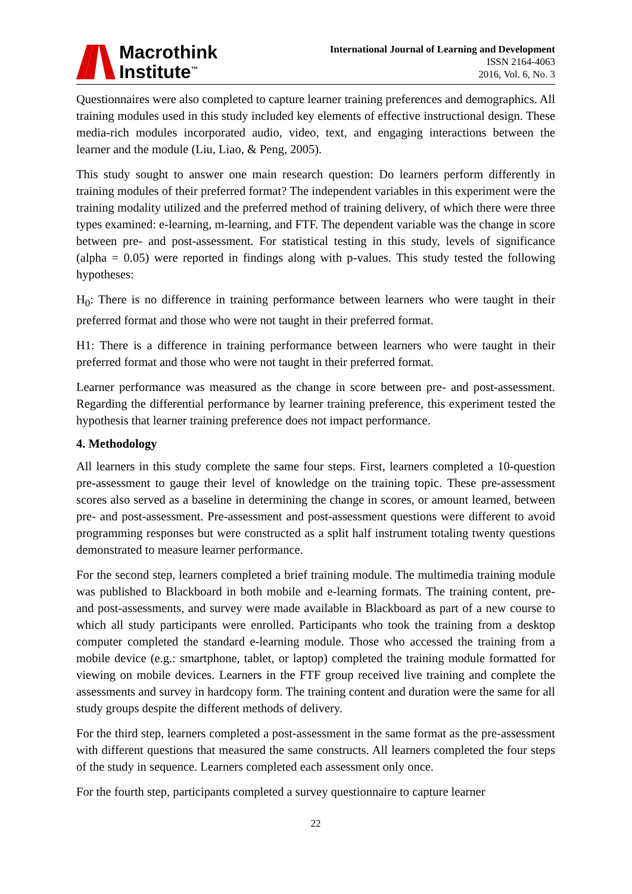Macrothink
Institute<sup>™</sup>
International Journal of Learning and Development
ISSN 2164-4063
2016, Vol. 6, No. 3
Questionnaires were also completed to capture learner training preferences and demographics. All training modules used in this study included key elements of effective instructional design. These media-rich modules incorporated audio, video, text, and engaging interactions between the learner and the module (Liu, Liao, & Peng, 2005).
This study sought to answer one main research question: Do learners perform differently in training modules of their preferred format? The independent variables in this experiment were the training modality utilized and the preferred method of training delivery, of which there were three types examined: e-learning, m-learning, and FTF. The dependent variable was the change in score between pre- and post-assessment. For statistical testing in this study, levels of significance (alpha = 0.05) were reported in findings along with p-values. This study tested the following hypotheses:
H<sub>0</sub>: There is no difference in training performance between learners who were taught in their preferred format and those who were not taught in their preferred format.
H1: There is a difference in training performance between learners who were taught in their preferred format and those who were not taught in their preferred format.
Learner performance was measured as the change in score between pre- and post-assessment. Regarding the differential performance by learner training preference, this experiment tested the hypothesis that learner training preference does not impact performance.
4. Methodology
All learners in this study complete the same four steps. First, learners completed a 10-question pre-assessment to gauge their level of knowledge on the training topic. These pre-assessment scores also served as a baseline in determining the change in scores, or amount learned, between pre- and post-assessment. Pre-assessment and post-assessment questions were different to avoid programming responses but were constructed as a split half instrument totaling twenty questions demonstrated to measure learner performance.
For the second step, learners completed a brief training module. The multimedia training module was published to Blackboard in both mobile and e-learning formats. The training content, pre- and post-assessments, and survey were made available in Blackboard as part of a new course to which all study participants were enrolled. Participants who took the training from a desktop computer completed the standard e-learning module. Those who accessed the training from a mobile device (e.g.: smartphone, tablet, or laptop) completed the training module formatted for viewing on mobile devices. Learners in the FTF group received live training and complete the assessments and survey in hardcopy form. The training content and duration were the same for all study groups despite the different methods of delivery.
For the third step, learners completed a post-assessment in the same format as the pre-assessment with different questions that measured the same constructs. All learners completed the four steps of the study in sequence. Learners completed each assessment only once.
For the fourth step, participants completed a survey questionnaire to capture learner
22